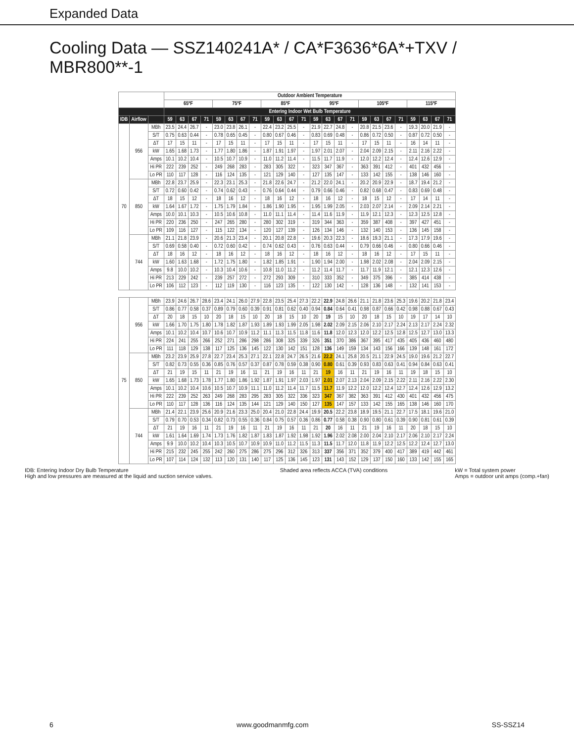Expanded Data
Cooling Data — SSZ140241A* / CA*F3636*6A*+TXV / MBR800**-1
| | | | Outdoor Ambient Temperature | | | | | | | | | | | | | | | | | | | | | | | |
| --- | --- | --- | --- | --- | --- | --- | --- | --- | --- | --- | --- | --- | --- | --- | --- | --- | --- | --- | --- | --- | --- | --- | --- | --- | --- | --- |
| | | | 65ºF | | | | 75ºF | | | | 85ºF | | | | 95ºF | | | | 105ºF | | | | 115ºF | | | |
| | | | Entering Indoor Wet Bulb Temperature | | | | | | | | | | | | | | | | | | | | | | | |
| IDB | Airflow | | 59 | 63 | 67 | 71 | 59 | 63 | 67 | 71 | 59 | 63 | 67 | 71 | 59 | 63 | 67 | 71 | 59 | 63 | 67 | 71 | 59 | 63 | 67 | 71 |
| 70 | 956 | MBh | 23.5 | 24.4 | 26.7 | - | 23.0 | 23.8 | 26.1 | - | 22.4 | 23.2 | 25.5 | - | 21.9 | 22.7 | 24.8 | - | 20.8 | 21.5 | 23.6 | - | 19.3 | 20.0 | 21.9 | - |
| | | S/T | 0.75 | 0.63 | 0.44 | - | 0.78 | 0.65 | 0.45 | - | 0.80 | 0.67 | 0.46 | - | 0.83 | 0.69 | 0.48 | - | 0.86 | 0.72 | 0.50 | - | 0.87 | 0.72 | 0.50 | - |
| | | ΔT | 17 | 15 | 11 | - | 17 | 15 | 11 | - | 17 | 15 | 11 | - | 17 | 15 | 11 | - | 17 | 15 | 11 | - | 16 | 14 | 11 | - |
| | | kW | 1.65 | 1.68 | 1.73 | - | 1.77 | 1.80 | 1.86 | - | 1.87 | 1.91 | 1.97 | - | 1.97 | 2.01 | 2.07 | - | 2.04 | 2.09 | 2.15 | - | 2.11 | 2.16 | 2.22 | - |
| | | Amps | 10.1 | 10.2 | 10.4 | - | 10.5 | 10.7 | 10.9 | - | 11.0 | 11.2 | 11.4 | - | 11.5 | 11.7 | 11.9 | - | 12.0 | 12.2 | 12.4 | - | 12.4 | 12.6 | 12.9 | - |
| | | Hi PR | 222 | 239 | 252 | - | 249 | 268 | 283 | - | 283 | 305 | 322 | - | 323 | 347 | 367 | - | 363 | 391 | 412 | - | 401 | 432 | 456 | - |
| | | Lo PR | 110 | 117 | 128 | - | 116 | 124 | 135 | - | 121 | 129 | 140 | - | 127 | 135 | 147 | - | 133 | 142 | 155 | - | 138 | 146 | 160 | - |
| | 850 | MBh | 22.8 | 23.7 | 25.9 | - | 22.3 | 23.1 | 25.3 | - | 21.8 | 22.6 | 24.7 | - | 21.2 | 22.0 | 24.1 | - | 20.2 | 20.9 | 22.9 | - | 18.7 | 19.4 | 21.2 | - |
| | | S/T | 0.72 | 0.60 | 0.42 | - | 0.74 | 0.62 | 0.43 | - | 0.76 | 0.64 | 0.44 | - | 0.79 | 0.66 | 0.46 | - | 0.82 | 0.68 | 0.47 | - | 0.83 | 0.69 | 0.48 | - |
| | | ΔT | 18 | 15 | 12 | - | 18 | 16 | 12 | - | 18 | 16 | 12 | - | 18 | 16 | 12 | - | 18 | 15 | 12 | - | 17 | 14 | 11 | - |
| | | kW | 1.64 | 1.67 | 1.72 | - | 1.75 | 1.79 | 1.84 | - | 1.86 | 1.90 | 1.95 | - | 1.95 | 1.99 | 2.05 | - | 2.03 | 2.07 | 2.14 | - | 2.09 | 2.14 | 2.21 | - |
| | | Amps | 10.0 | 10.1 | 10.3 | - | 10.5 | 10.6 | 10.8 | - | 11.0 | 11.1 | 11.4 | - | 11.4 | 11.6 | 11.9 | - | 11.9 | 12.1 | 12.3 | - | 12.3 | 12.5 | 12.8 | - |
| | | Hi PR | 220 | 236 | 250 | - | 247 | 265 | 280 | - | 280 | 302 | 319 | - | 319 | 344 | 363 | - | 359 | 387 | 408 | - | 397 | 427 | 451 | - |
| | | Lo PR | 109 | 116 | 127 | - | 115 | 122 | 134 | - | 120 | 127 | 139 | - | 126 | 134 | 146 | - | 132 | 140 | 153 | - | 136 | 145 | 158 | - |
| | 744 | MBh | 21.1 | 21.8 | 23.9 | - | 20.6 | 21.3 | 23.4 | - | 20.1 | 20.8 | 22.8 | - | 19.6 | 20.3 | 22.3 | - | 18.6 | 19.3 | 21.1 | - | 17.3 | 17.9 | 19.6 | - |
| | | S/T | 0.69 | 0.58 | 0.40 | - | 0.72 | 0.60 | 0.42 | - | 0.74 | 0.62 | 0.43 | - | 0.76 | 0.63 | 0.44 | - | 0.79 | 0.66 | 0.46 | - | 0.80 | 0.66 | 0.46 | - |
| | | ΔT | 18 | 16 | 12 | - | 18 | 16 | 12 | - | 18 | 16 | 12 | - | 18 | 16 | 12 | - | 18 | 16 | 12 | - | 17 | 15 | 11 | - |
| | | kW | 1.60 | 1.63 | 1.68 | - | 1.72 | 1.75 | 1.80 | - | 1.82 | 1.85 | 1.91 | - | 1.90 | 1.94 | 2.00 | - | 1.98 | 2.02 | 2.08 | - | 2.04 | 2.09 | 2.15 | - |
| | | Amps | 9.8 | 10.0 | 10.2 | - | 10.3 | 10.4 | 10.6 | - | 10.8 | 11.0 | 11.2 | - | 11.2 | 11.4 | 11.7 | - | 11.7 | 11.9 | 12.1 | - | 12.1 | 12.3 | 12.6 | - |
| | | Hi PR | 213 | 229 | 242 | - | 239 | 257 | 272 | - | 272 | 293 | 309 | - | 310 | 333 | 352 | - | 349 | 375 | 396 | - | 385 | 414 | 438 | - |
| | | Lo PR | 106 | 112 | 123 | - | 112 | 119 | 130 | - | 116 | 123 | 135 | - | 122 | 130 | 142 | - | 128 | 136 | 148 | - | 132 | 141 | 153 | - |
| 75 | 956 | MBh | 23.9 | 24.6 | 26.7 | 28.6 | 23.4 | 24.1 | 26.0 | 27.9 | 22.8 | 23.5 | 25.4 | 27.3 | 22.2 | 22.9 | 24.8 | 26.6 | 21.1 | 21.8 | 23.6 | 25.3 | 19.6 | 20.2 | 21.8 | 23.4 |
| | | S/T | 0.86 | 0.77 | 0.58 | 0.37 | 0.89 | 0.79 | 0.60 | 0.39 | 0.91 | 0.81 | 0.62 | 0.40 | 0.94 | 0.84 | 0.64 | 0.41 | 0.98 | 0.87 | 0.66 | 0.42 | 0.98 | 0.88 | 0.67 | 0.43 |
| | | ΔT | 20 | 18 | 15 | 10 | 20 | 18 | 15 | 10 | 20 | 18 | 15 | 10 | 20 | 19 | 15 | 10 | 20 | 18 | 15 | 10 | 19 | 17 | 14 | 10 |
| | | kW | 1.66 | 1.70 | 1.75 | 1.80 | 1.78 | 1.82 | 1.87 | 1.93 | 1.89 | 1.93 | 1.99 | 2.05 | 1.98 | 2.02 | 2.09 | 2.15 | 2.06 | 2.10 | 2.17 | 2.24 | 2.13 | 2.17 | 2.24 | 2.32 |
| | | Amps | 10.1 | 10.2 | 10.4 | 10.7 | 10.6 | 10.7 | 10.9 | 11.2 | 11.1 | 11.3 | 11.5 | 11.8 | 11.6 | 11.8 | 12.0 | 12.3 | 12.0 | 12.2 | 12.5 | 12.8 | 12.5 | 12.7 | 13.0 | 13.3 |
| | | Hi PR | 224 | 241 | 255 | 266 | 252 | 271 | 286 | 298 | 286 | 308 | 325 | 339 | 326 | 351 | 370 | 386 | 367 | 395 | 417 | 435 | 405 | 436 | 460 | 480 |
| | | Lo PR | 111 | 118 | 129 | 138 | 117 | 125 | 136 | 145 | 122 | 130 | 142 | 151 | 128 | 136 | 149 | 159 | 134 | 143 | 156 | 166 | 139 | 148 | 161 | 172 |
| | 850 | MBh | 23.2 | 23.9 | 25.9 | 27.8 | 22.7 | 23.4 | 25.3 | 27.1 | 22.1 | 22.8 | 24.7 | 26.5 | 21.6 | 22.2 | 24.1 | 25.8 | 20.5 | 21.1 | 22.9 | 24.5 | 19.0 | 19.6 | 21.2 | 22.7 |
| | | S/T | 0.82 | 0.73 | 0.55 | 0.36 | 0.85 | 0.76 | 0.57 | 0.37 | 0.87 | 0.78 | 0.59 | 0.38 | 0.90 | 0.80 | 0.61 | 0.39 | 0.93 | 0.83 | 0.63 | 0.41 | 0.94 | 0.84 | 0.63 | 0.41 |
| | | ΔT | 21 | 19 | 15 | 11 | 21 | 19 | 16 | 11 | 21 | 19 | 16 | 11 | 21 | 19 | 16 | 11 | 21 | 19 | 16 | 11 | 19 | 18 | 15 | 10 |
| | | kW | 1.65 | 1.68 | 1.73 | 1.78 | 1.77 | 1.80 | 1.86 | 1.92 | 1.87 | 1.91 | 1.97 | 2.03 | 1.97 | 2.01 | 2.07 | 2.13 | 2.04 | 2.09 | 2.15 | 2.22 | 2.11 | 2.16 | 2.22 | 2.30 |
| | | Amps | 10.1 | 10.2 | 10.4 | 10.6 | 10.5 | 10.7 | 10.9 | 11.1 | 11.0 | 11.2 | 11.4 | 11.7 | 11.5 | 11.7 | 11.9 | 12.2 | 12.0 | 12.2 | 12.4 | 12.7 | 12.4 | 12.6 | 12.9 | 13.2 |
| | | Hi PR | 222 | 239 | 252 | 263 | 249 | 268 | 283 | 295 | 283 | 305 | 322 | 336 | 323 | 347 | 367 | 382 | 363 | 391 | 412 | 430 | 401 | 432 | 456 | 475 |
| | | Lo PR | 110 | 117 | 128 | 136 | 116 | 124 | 135 | 144 | 121 | 129 | 140 | 150 | 127 | 135 | 147 | 157 | 133 | 142 | 155 | 165 | 138 | 146 | 160 | 170 |
| | 744 | MBh | 21.4 | 22.1 | 23.9 | 25.6 | 20.9 | 21.6 | 23.3 | 25.0 | 20.4 | 21.0 | 22.8 | 24.4 | 19.9 | 20.5 | 22.2 | 23.8 | 18.9 | 19.5 | 21.1 | 22.7 | 17.5 | 18.1 | 19.6 | 21.0 |
| | | S/T | 0.79 | 0.70 | 0.53 | 0.34 | 0.82 | 0.73 | 0.55 | 0.36 | 0.84 | 0.75 | 0.57 | 0.36 | 0.86 | 0.77 | 0.58 | 0.38 | 0.90 | 0.80 | 0.61 | 0.39 | 0.90 | 0.81 | 0.61 | 0.39 |
| | | ΔT | 21 | 19 | 16 | 11 | 21 | 19 | 16 | 11 | 21 | 19 | 16 | 11 | 21 | 20 | 16 | 11 | 21 | 19 | 16 | 11 | 20 | 18 | 15 | 10 |
| | | kW | 1.61 | 1.64 | 1.69 | 1.74 | 1.73 | 1.76 | 1.82 | 1.87 | 1.83 | 1.87 | 1.92 | 1.98 | 1.92 | 1.96 | 2.02 | 2.08 | 2.00 | 2.04 | 2.10 | 2.17 | 2.06 | 2.10 | 2.17 | 2.24 |
| | | Amps | 9.9 | 10.0 | 10.2 | 10.4 | 10.3 | 10.5 | 10.7 | 10.9 | 10.9 | 11.0 | 11.2 | 11.5 | 11.3 | 11.5 | 11.7 | 12.0 | 11.8 | 11.9 | 12.2 | 12.5 | 12.2 | 12.4 | 12.7 | 13.0 |
| | | Hi PR | 215 | 232 | 245 | 255 | 242 | 260 | 275 | 286 | 275 | 296 | 312 | 326 | 313 | 337 | 356 | 371 | 352 | 379 | 400 | 417 | 389 | 419 | 442 | 461 |
| | | Lo PR | 107 | 114 | 124 | 132 | 113 | 120 | 131 | 140 | 117 | 125 | 136 | 145 | 123 | 131 | 143 | 152 | 129 | 137 | 150 | 160 | 133 | 142 | 155 | 165 |
IDB: Entering Indoor Dry Bulb Temperature
High and low pressures are measured at the liquid and suction service valves.
Shaded area reflects ACCA (TVA) conditions
kW = Total system power
Amps = outdoor unit amps (comp.+fan)
6 www.goodmanmfg.com SS-SSZ14